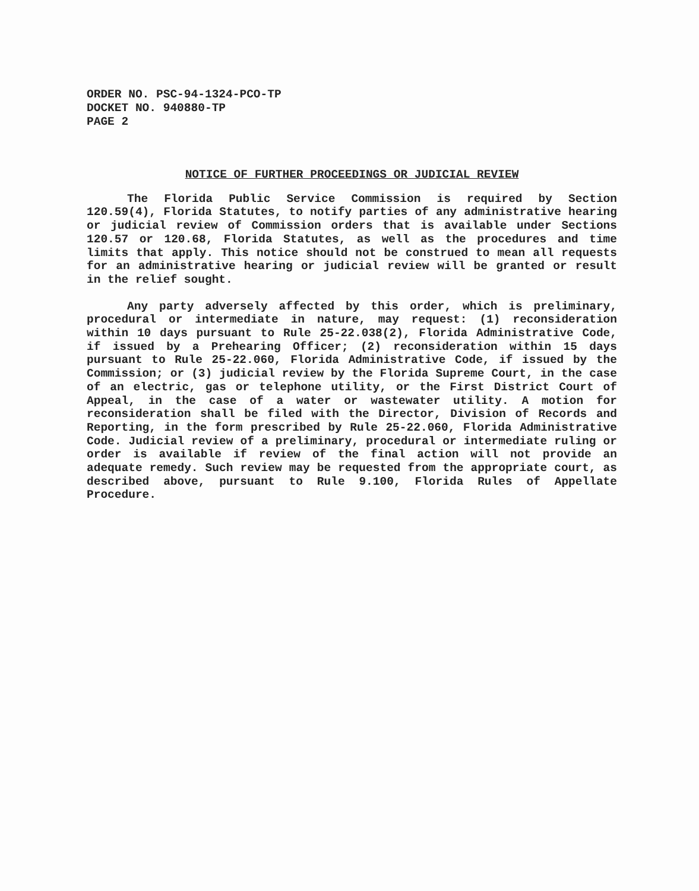ORDER NO. PSC-94-1324-PCO-TP
DOCKET NO. 940880-TP
PAGE 2
NOTICE OF FURTHER PROCEEDINGS OR JUDICIAL REVIEW
The Florida Public Service Commission is required by Section 120.59(4), Florida Statutes, to notify parties of any administrative hearing or judicial review of Commission orders that is available under Sections 120.57 or 120.68, Florida Statutes, as well as the procedures and time limits that apply. This notice should not be construed to mean all requests for an administrative hearing or judicial review will be granted or result in the relief sought.
Any party adversely affected by this order, which is preliminary, procedural or intermediate in nature, may request: (1) reconsideration within 10 days pursuant to Rule 25-22.038(2), Florida Administrative Code, if issued by a Prehearing Officer; (2) reconsideration within 15 days pursuant to Rule 25-22.060, Florida Administrative Code, if issued by the Commission; or (3) judicial review by the Florida Supreme Court, in the case of an electric, gas or telephone utility, or the First District Court of Appeal, in the case of a water or wastewater utility. A motion for reconsideration shall be filed with the Director, Division of Records and Reporting, in the form prescribed by Rule 25-22.060, Florida Administrative Code. Judicial review of a preliminary, procedural or intermediate ruling or order is available if review of the final action will not provide an adequate remedy. Such review may be requested from the appropriate court, as described above, pursuant to Rule 9.100, Florida Rules of Appellate Procedure.